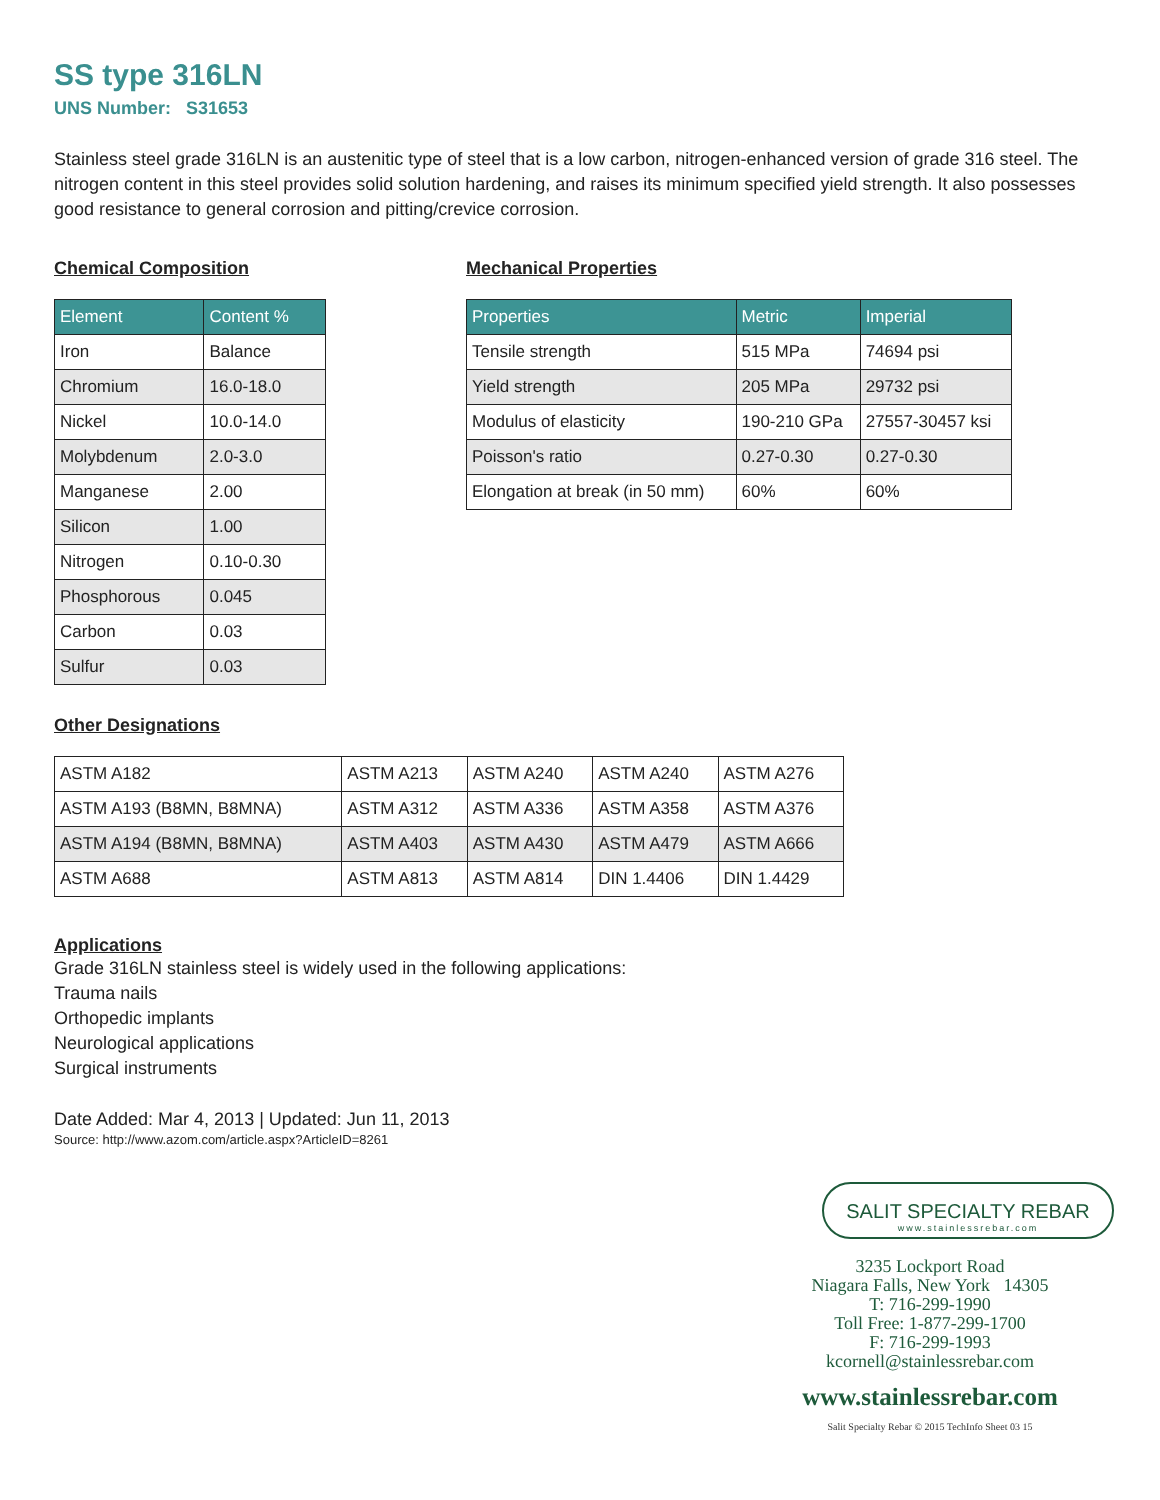SS type 316LN
UNS Number: S31653
Stainless steel grade 316LN is an austenitic type of steel that is a low carbon, nitrogen-enhanced version of grade 316 steel. The nitrogen content in this steel provides solid solution hardening, and raises its minimum specified yield strength. It also possesses good resistance to general corrosion and pitting/crevice corrosion.
Chemical Composition
| Element | Content % |
| --- | --- |
| Iron | Balance |
| Chromium | 16.0-18.0 |
| Nickel | 10.0-14.0 |
| Molybdenum | 2.0-3.0 |
| Manganese | 2.00 |
| Silicon | 1.00 |
| Nitrogen | 0.10-0.30 |
| Phosphorous | 0.045 |
| Carbon | 0.03 |
| Sulfur | 0.03 |
Mechanical Properties
| Properties | Metric | Imperial |
| --- | --- | --- |
| Tensile strength | 515 MPa | 74694 psi |
| Yield strength | 205 MPa | 29732 psi |
| Modulus of elasticity | 190-210 GPa | 27557-30457 ksi |
| Poisson's ratio | 0.27-0.30 | 0.27-0.30 |
| Elongation at break (in 50 mm) | 60% | 60% |
Other Designations
| ASTM A182 | ASTM A213 | ASTM A240 | ASTM A240 | ASTM A276 |
| ASTM A193 (B8MN, B8MNA) | ASTM A312 | ASTM A336 | ASTM A358 | ASTM A376 |
| ASTM A194 (B8MN, B8MNA) | ASTM A403 | ASTM A430 | ASTM A479 | ASTM A666 |
| ASTM A688 | ASTM A813 | ASTM A814 | DIN 1.4406 | DIN 1.4429 |
Applications
Grade 316LN stainless steel is widely used in the following applications:
Trauma nails
Orthopedic implants
Neurological applications
Surgical instruments
Date Added: Mar 4, 2013 | Updated: Jun 11, 2013
Source: http://www.azom.com/article.aspx?ArticleID=8261
SALIT SPECIALTY REBAR
www.stainlessrebar.com
3235 Lockport Road
Niagara Falls, New York 14305
T: 716-299-1990
Toll Free: 1-877-299-1700
F: 716-299-1993
kcornell@stainlessrebar.com
www.stainlessrebar.com
Salit Specialty Rebar © 2015 TechInfo Sheet 03 15